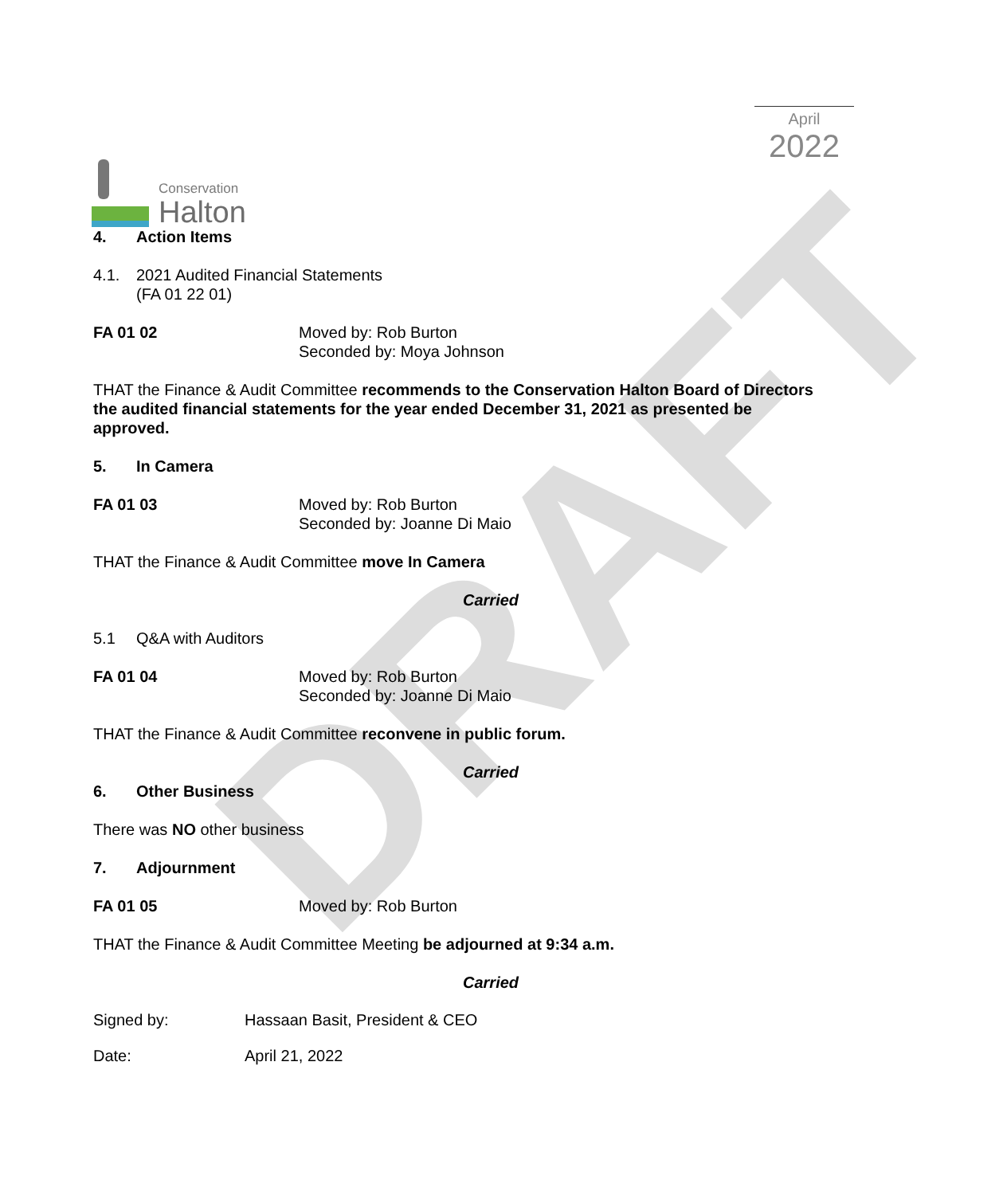DRAFT
Conservation
Halton
April
2022
4. Action Items
4.1. 2021 Audited Financial Statements
(FA 01 22 01)
FA 01 02 Moved by: Rob Burton
Seconded by: Moya Johnson
THAT the Finance & Audit Committee recommends to the Conservation Halton Board of Directors the audited financial statements for the year ended December 31, 2021 as presented be approved.
5. In Camera
FA 01 03 Moved by: Rob Burton
Seconded by: Joanne Di Maio
THAT the Finance & Audit Committee move In Camera
Carried
5.1 Q&A with Auditors
FA 01 04 Moved by: Rob Burton
Seconded by: Joanne Di Maio
THAT the Finance & Audit Committee reconvene in public forum.
Carried
6. Other Business
There was NO other business
7. Adjournment
FA 01 05 Moved by: Rob Burton
THAT the Finance & Audit Committee Meeting be adjourned at 9:34 a.m.
Carried
Signed by: Hassaan Basit, President & CEO
Date: April 21, 2022